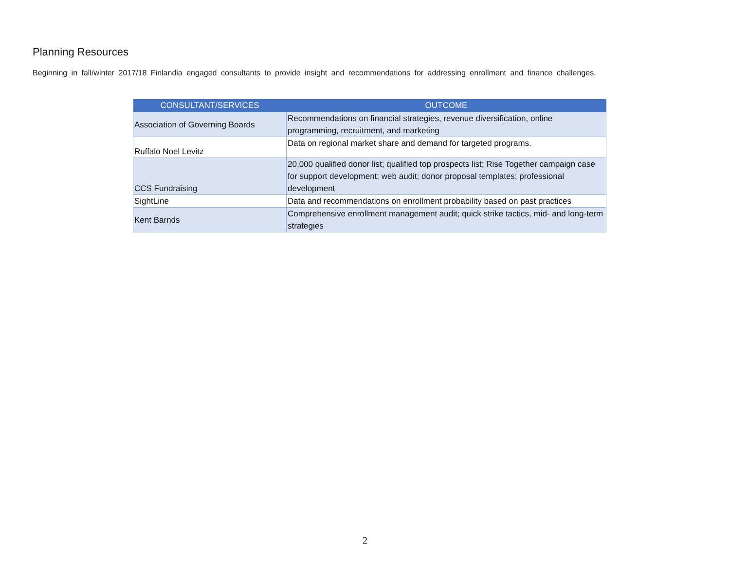Planning Resources
Beginning in fall/winter 2017/18 Finlandia engaged consultants to provide insight and recommendations for addressing enrollment and finance challenges.
| CONSULTANT/SERVICES | OUTCOME |
| --- | --- |
| Association of Governing Boards | Recommendations on financial strategies, revenue diversification, online programming, recruitment, and marketing |
| Ruffalo Noel Levitz | Data on regional market share and demand for targeted programs. |
| CCS Fundraising | 20,000 qualified donor list; qualified top prospects list; Rise Together campaign case for support development; web audit; donor proposal templates; professional development |
| SightLine | Data and recommendations on enrollment probability based on past practices |
| Kent Barnds | Comprehensive enrollment management audit; quick strike tactics, mid- and long-term strategies |
2